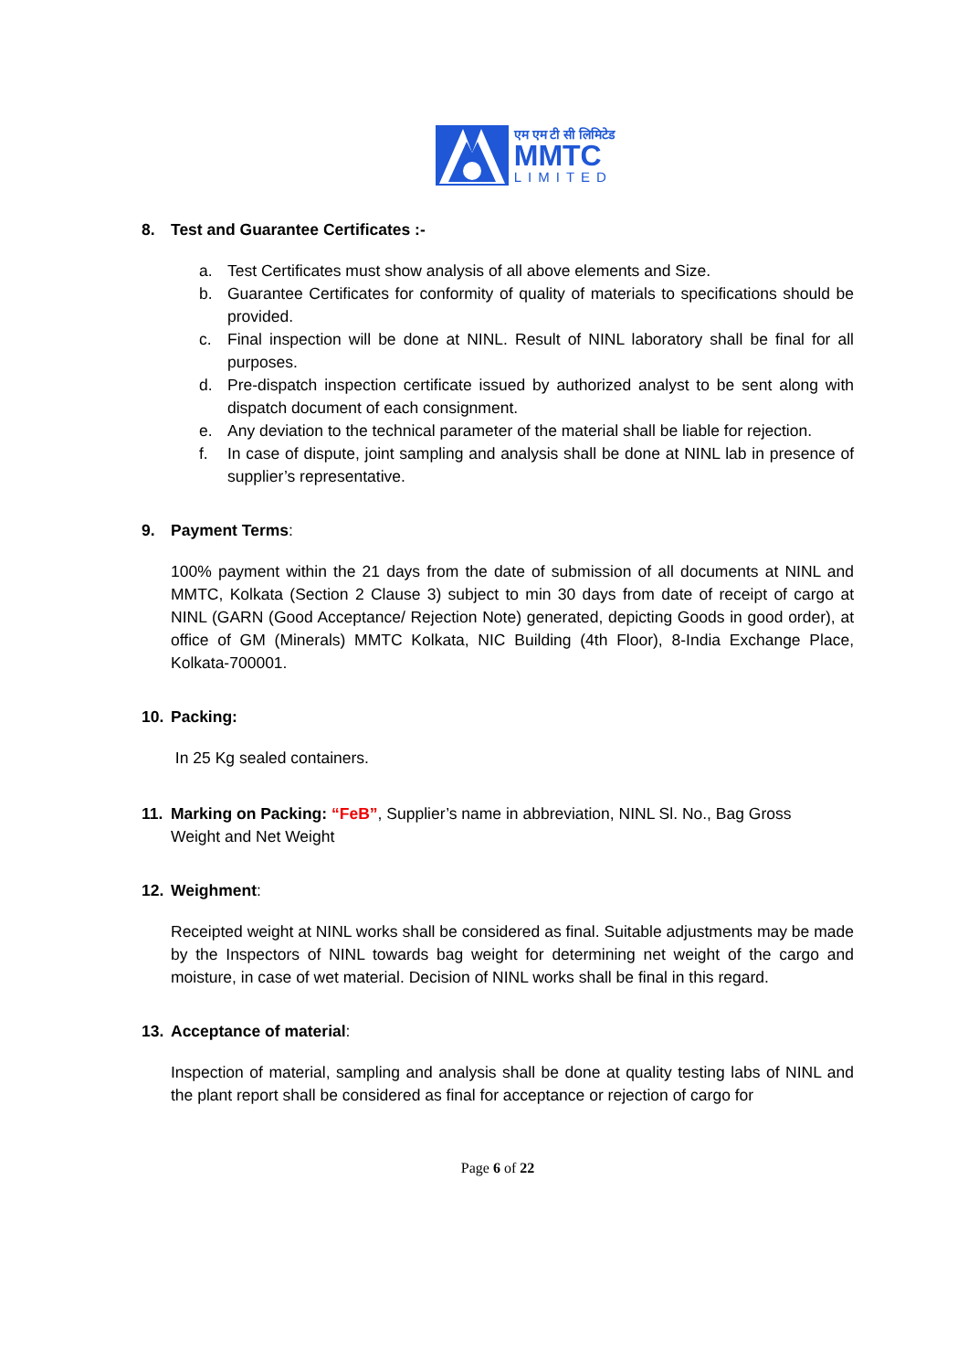एम एम टी सी लिमिटेड
MMTC
LIMITED
8. Test and Guarantee Certificates :-
a. Test Certificates must show analysis of all above elements and Size.
b. Guarantee Certificates for conformity of quality of materials to specifications should be provided.
c. Final inspection will be done at NINL. Result of NINL laboratory shall be final for all purposes.
d. Pre-dispatch inspection certificate issued by authorized analyst to be sent along with dispatch document of each consignment.
e. Any deviation to the technical parameter of the material shall be liable for rejection.
f. In case of dispute, joint sampling and analysis shall be done at NINL lab in presence of supplier’s representative.
9. Payment Terms:
100% payment within the 21 days from the date of submission of all documents at NINL and MMTC, Kolkata (Section 2 Clause 3) subject to min 30 days from date of receipt of cargo at NINL (GARN (Good Acceptance/ Rejection Note) generated, depicting Goods in good order), at office of GM (Minerals) MMTC Kolkata, NIC Building (4th Floor), 8-India Exchange Place, Kolkata-700001.
10. Packing:
In 25 Kg sealed containers.
11. Marking on Packing: “FeB”, Supplier’s name in abbreviation, NINL Sl. No., Bag Gross
Weight and Net Weight
12. Weighment:
Receipted weight at NINL works shall be considered as final. Suitable adjustments may be made by the Inspectors of NINL towards bag weight for determining net weight of the cargo and moisture, in case of wet material. Decision of NINL works shall be final in this regard.
13. Acceptance of material:
Inspection of material, sampling and analysis shall be done at quality testing labs of NINL and the plant report shall be considered as final for acceptance or rejection of cargo for
Page 6 of 22